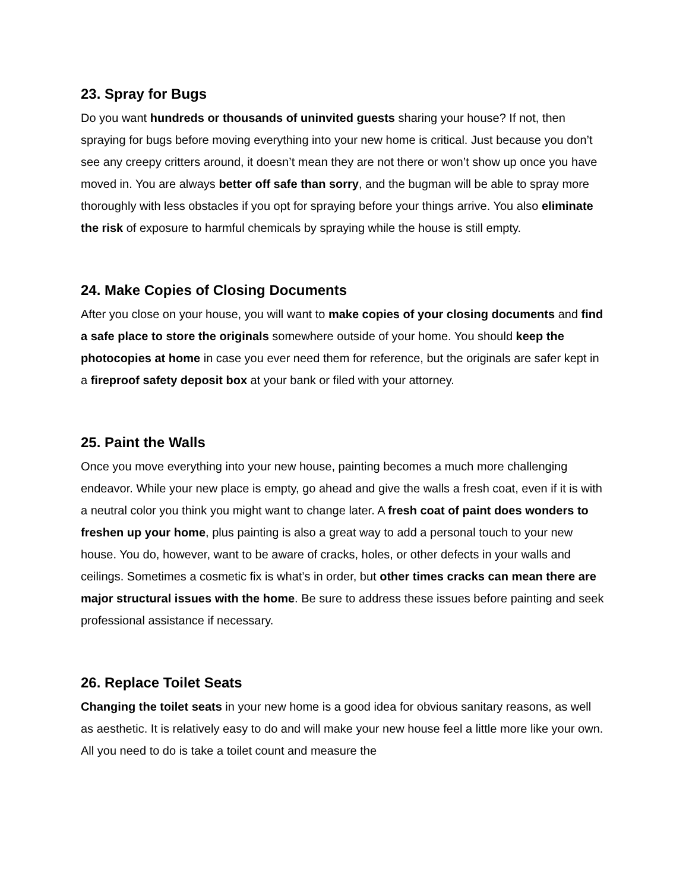23. Spray for Bugs
Do you want hundreds or thousands of uninvited guests sharing your house? If not, then spraying for bugs before moving everything into your new home is critical. Just because you don’t see any creepy critters around, it doesn’t mean they are not there or won’t show up once you have moved in. You are always better off safe than sorry, and the bugman will be able to spray more thoroughly with less obstacles if you opt for spraying before your things arrive. You also eliminate the risk of exposure to harmful chemicals by spraying while the house is still empty.
24. Make Copies of Closing Documents
After you close on your house, you will want to make copies of your closing documents and find a safe place to store the originals somewhere outside of your home. You should keep the photocopies at home in case you ever need them for reference, but the originals are safer kept in a fireproof safety deposit box at your bank or filed with your attorney.
25. Paint the Walls
Once you move everything into your new house, painting becomes a much more challenging endeavor. While your new place is empty, go ahead and give the walls a fresh coat, even if it is with a neutral color you think you might want to change later. A fresh coat of paint does wonders to freshen up your home, plus painting is also a great way to add a personal touch to your new house. You do, however, want to be aware of cracks, holes, or other defects in your walls and ceilings. Sometimes a cosmetic fix is what’s in order, but other times cracks can mean there are major structural issues with the home. Be sure to address these issues before painting and seek professional assistance if necessary.
26. Replace Toilet Seats
Changing the toilet seats in your new home is a good idea for obvious sanitary reasons, as well as aesthetic. It is relatively easy to do and will make your new house feel a little more like your own. All you need to do is take a toilet count and measure the